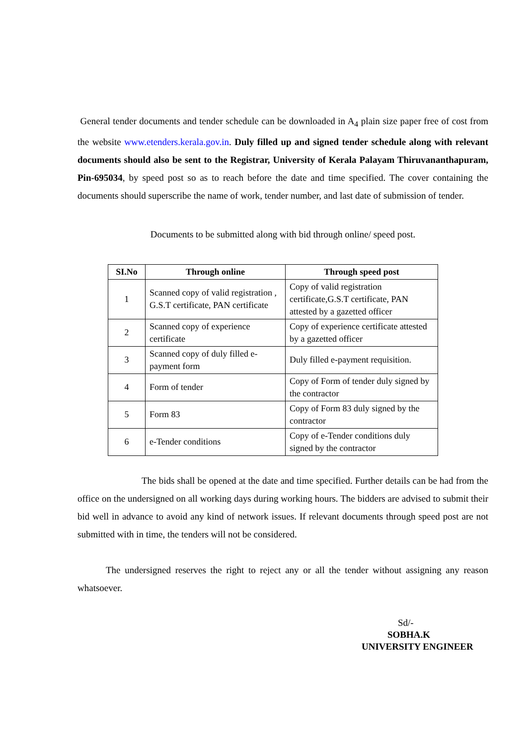General tender documents and tender schedule can be downloaded in A<sub>4</sub> plain size paper free of cost from the website www.etenders.kerala.gov.in. Duly filled up and signed tender schedule along with relevant documents should also be sent to the Registrar, University of Kerala Palayam Thiruvananthapuram, Pin-695034, by speed post so as to reach before the date and time specified. The cover containing the documents should superscribe the name of work, tender number, and last date of submission of tender.
Documents to be submitted along with bid through online/ speed post.
| SI.No | Through online | Through speed post |
| --- | --- | --- |
| 1 | Scanned copy of valid registration , G.S.T certificate, PAN certificate | Copy of valid registration certificate,G.S.T certificate, PAN attested by a gazetted officer |
| 2 | Scanned copy of experience certificate | Copy of experience certificate attested by a gazetted officer |
| 3 | Scanned copy of duly filled e-payment form | Duly filled e-payment requisition. |
| 4 | Form of tender | Copy of Form of tender duly signed by the contractor |
| 5 | Form 83 | Copy of Form 83 duly signed by the contractor |
| 6 | e-Tender conditions | Copy of e-Tender conditions duly signed by the contractor |
The bids shall be opened at the date and time specified. Further details can be had from the office on the undersigned on all working days during working hours. The bidders are advised to submit their bid well in advance to avoid any kind of network issues. If relevant documents through speed post are not submitted with in time, the tenders will not be considered.
The undersigned reserves the right to reject any or all the tender without assigning any reason whatsoever.
Sd/-
SOBHA.K
UNIVERSITY ENGINEER